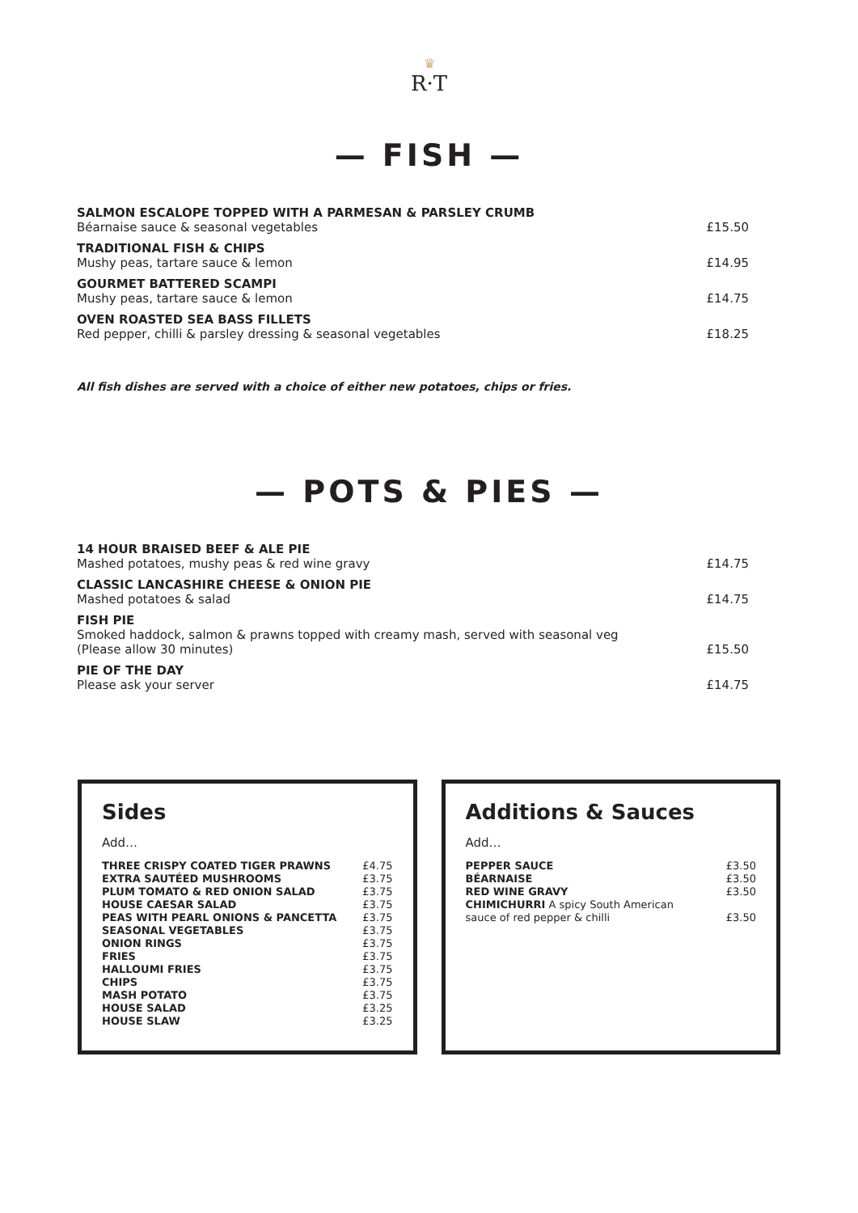♛
R·T
— FISH —
| SALMON ESCALOPE TOPPED WITH A PARMESAN & PARSLEY CRUMB Béarnaise sauce & seasonal vegetables | £15.50 |
| TRADITIONAL FISH & CHIPS Mushy peas, tartare sauce & lemon | £14.95 |
| GOURMET BATTERED SCAMPI Mushy peas, tartare sauce & lemon | £14.75 |
| OVEN ROASTED SEA BASS FILLETS Red pepper, chilli & parsley dressing & seasonal vegetables | £18.25 |
All fish dishes are served with a choice of either new potatoes, chips or fries.
— POTS & PIES —
| 14 HOUR BRAISED BEEF & ALE PIE Mashed potatoes, mushy peas & red wine gravy | £14.75 |
| CLASSIC LANCASHIRE CHEESE & ONION PIE Mashed potatoes & salad | £14.75 |
| FISH PIE Smoked haddock, salmon & prawns topped with creamy mash, served with seasonal veg (Please allow 30 minutes) | £15.50 |
| PIE OF THE DAY Please ask your server | £14.75 |
Sides
Add…
| THREE CRISPY COATED TIGER PRAWNS | £4.75 |
| EXTRA SAUTÉED MUSHROOMS | £3.75 |
| PLUM TOMATO & RED ONION SALAD | £3.75 |
| HOUSE CAESAR SALAD | £3.75 |
| PEAS WITH PEARL ONIONS & PANCETTA | £3.75 |
| SEASONAL VEGETABLES | £3.75 |
| ONION RINGS | £3.75 |
| FRIES | £3.75 |
| HALLOUMI FRIES | £3.75 |
| CHIPS | £3.75 |
| MASH POTATO | £3.75 |
| HOUSE SALAD | £3.25 |
| HOUSE SLAW | £3.25 |
Additions & Sauces
Add…
| PEPPER SAUCE | £3.50 |
| BÉARNAISE | £3.50 |
| RED WINE GRAVY | £3.50 |
| CHIMICHURRI A spicy South American sauce of red pepper & chilli | £3.50 |